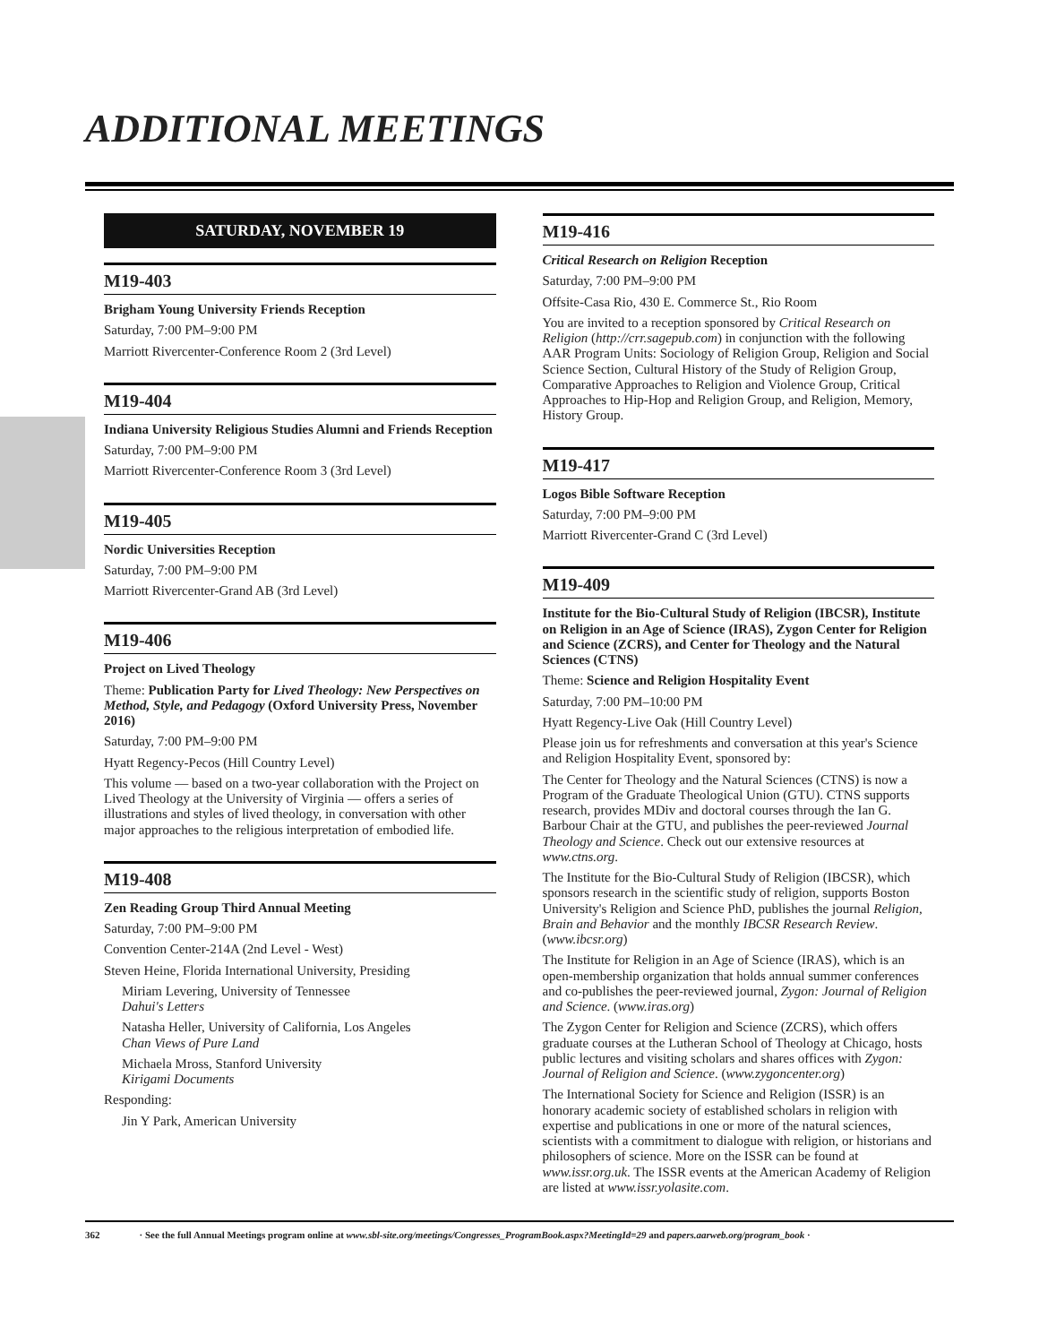ADDITIONAL MEETINGS
SATURDAY, NOVEMBER 19
M19-403
Brigham Young University Friends Reception
Saturday, 7:00 PM–9:00 PM
Marriott Rivercenter-Conference Room 2 (3rd Level)
M19-404
Indiana University Religious Studies Alumni and Friends Reception
Saturday, 7:00 PM–9:00 PM
Marriott Rivercenter-Conference Room 3 (3rd Level)
M19-405
Nordic Universities Reception
Saturday, 7:00 PM–9:00 PM
Marriott Rivercenter-Grand AB (3rd Level)
M19-406
Project on Lived Theology
Theme: Publication Party for Lived Theology: New Perspectives on Method, Style, and Pedagogy (Oxford University Press, November 2016)
Saturday, 7:00 PM–9:00 PM
Hyatt Regency-Pecos (Hill Country Level)
This volume — based on a two-year collaboration with the Project on Lived Theology at the University of Virginia — offers a series of illustrations and styles of lived theology, in conversation with other major approaches to the religious interpretation of embodied life.
M19-408
Zen Reading Group Third Annual Meeting
Saturday, 7:00 PM–9:00 PM
Convention Center-214A (2nd Level - West)
Steven Heine, Florida International University, Presiding
Miriam Levering, University of Tennessee
Dahui's Letters
Natasha Heller, University of California, Los Angeles
Chan Views of Pure Land
Michaela Mross, Stanford University
Kirigami Documents
Responding:
Jin Y Park, American University
M19-416
Critical Research on Religion Reception
Saturday, 7:00 PM–9:00 PM
Offsite-Casa Rio, 430 E. Commerce St., Rio Room
You are invited to a reception sponsored by Critical Research on Religion (http://crr.sagepub.com) in conjunction with the following AAR Program Units: Sociology of Religion Group, Religion and Social Science Section, Cultural History of the Study of Religion Group, Comparative Approaches to Religion and Violence Group, Critical Approaches to Hip-Hop and Religion Group, and Religion, Memory, History Group.
M19-417
Logos Bible Software Reception
Saturday, 7:00 PM–9:00 PM
Marriott Rivercenter-Grand C (3rd Level)
M19-409
Institute for the Bio-Cultural Study of Religion (IBCSR), Institute on Religion in an Age of Science (IRAS), Zygon Center for Religion and Science (ZCRS), and Center for Theology and the Natural Sciences (CTNS)
Theme: Science and Religion Hospitality Event
Saturday, 7:00 PM–10:00 PM
Hyatt Regency-Live Oak (Hill Country Level)
Please join us for refreshments and conversation at this year's Science and Religion Hospitality Event, sponsored by:
The Center for Theology and the Natural Sciences (CTNS) is now a Program of the Graduate Theological Union (GTU). CTNS supports research, provides MDiv and doctoral courses through the Ian G. Barbour Chair at the GTU, and publishes the peer-reviewed Journal Theology and Science. Check out our extensive resources at www.ctns.org.
The Institute for the Bio-Cultural Study of Religion (IBCSR), which sponsors research in the scientific study of religion, supports Boston University's Religion and Science PhD, publishes the journal Religion, Brain and Behavior and the monthly IBCSR Research Review. (www.ibcsr.org)
The Institute for Religion in an Age of Science (IRAS), which is an open-membership organization that holds annual summer conferences and co-publishes the peer-reviewed journal, Zygon: Journal of Religion and Science. (www.iras.org)
The Zygon Center for Religion and Science (ZCRS), which offers graduate courses at the Lutheran School of Theology at Chicago, hosts public lectures and visiting scholars and shares offices with Zygon: Journal of Religion and Science. (www.zygoncenter.org)
The International Society for Science and Religion (ISSR) is an honorary academic society of established scholars in religion with expertise and publications in one or more of the natural sciences, scientists with a commitment to dialogue with religion, or historians and philosophers of science. More on the ISSR can be found at www.issr.org.uk. The ISSR events at the American Academy of Religion are listed at www.issr.yolasite.com.
362 · See the full Annual Meetings program online at www.sbl-site.org/meetings/Congresses_ProgramBook.aspx?MeetingId=29 and papers.aarweb.org/program_book ·